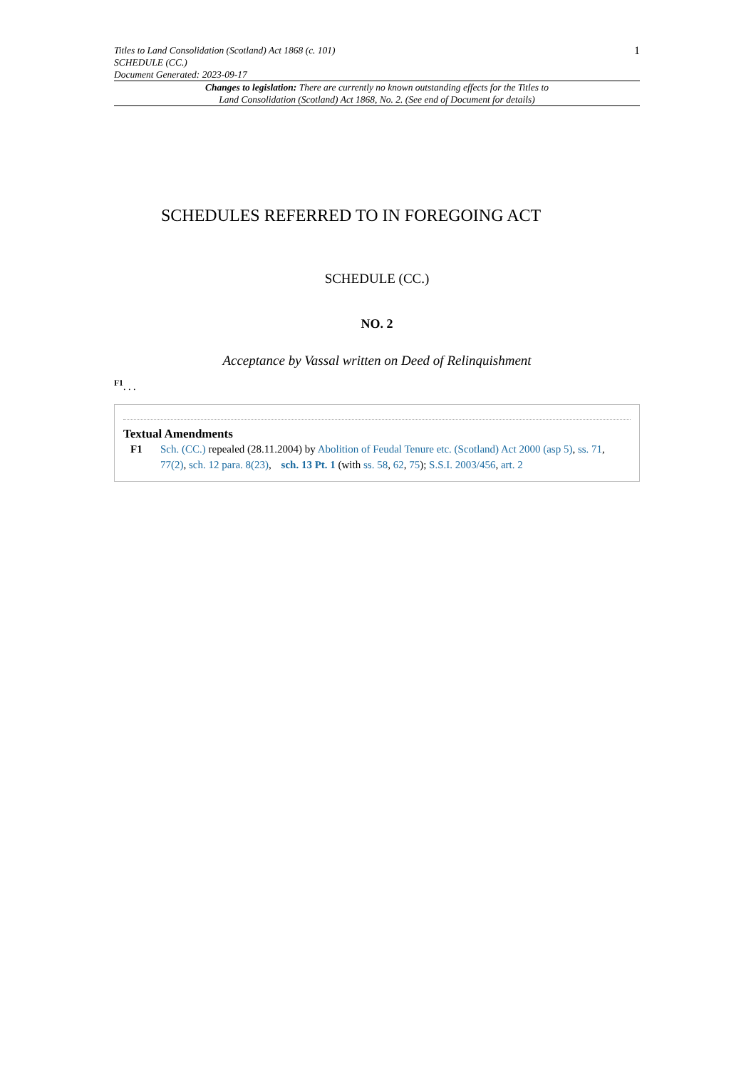Titles to Land Consolidation (Scotland) Act 1868 (c. 101)
SCHEDULE (CC.)
Document Generated: 2023-09-17
1
Changes to legislation: There are currently no known outstanding effects for the Titles to Land Consolidation (Scotland) Act 1868, No. 2. (See end of Document for details)
SCHEDULES REFERRED TO IN FOREGOING ACT
SCHEDULE (CC.)
NO. 2
Acceptance by Vassal written on Deed of Relinquishment
<sup>F1</sup>. . .
Textual Amendments
F1 Sch. (CC.) repealed (28.11.2004) by Abolition of Feudal Tenure etc. (Scotland) Act 2000 (asp 5), ss. 71, 77(2), sch. 12 para. 8(23), sch. 13 Pt. 1 (with ss. 58, 62, 75); S.S.I. 2003/456, art. 2